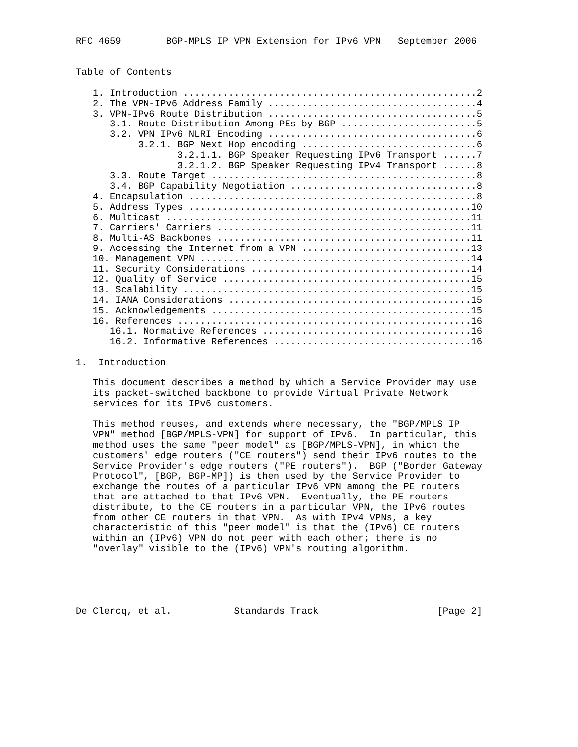RFC 4659        BGP-MPLS IP VPN Extension for IPv6 VPN   September 2006


Table of Contents

   1. Introduction ....................................................2
   2. The VPN-IPv6 Address Family .....................................4
   3. VPN-IPv6 Route Distribution .....................................5
      3.1. Route Distribution Among PEs by BGP ........................5
      3.2. VPN IPv6 NLRI Encoding .....................................6
           3.2.1. BGP Next Hop encoding ...............................6
                  3.2.1.1. BGP Speaker Requesting IPv6 Transport ......7
                  3.2.1.2. BGP Speaker Requesting IPv4 Transport ......8
      3.3. Route Target ...............................................8
      3.4. BGP Capability Negotiation .................................8
   4. Encapsulation ...................................................8
   5. Address Types ..................................................10
   6. Multicast ......................................................11
   7. Carriers' Carriers .............................................11
   8. Multi-AS Backbones .............................................11
   9. Accessing the Internet from a VPN ..............................13
   10. Management VPN ................................................14
   11. Security Considerations .......................................14
   12. Quality of Service ............................................15
   13. Scalability ...................................................15
   14. IANA Considerations ...........................................15
   15. Acknowledgements ..............................................15
   16. References ....................................................16
      16.1. Normative References .....................................16
      16.2. Informative References ...................................16

1.  Introduction

   This document describes a method by which a Service Provider may use
   its packet-switched backbone to provide Virtual Private Network
   services for its IPv6 customers.

   This method reuses, and extends where necessary, the "BGP/MPLS IP
   VPN" method [BGP/MPLS-VPN] for support of IPv6.  In particular, this
   method uses the same "peer model" as [BGP/MPLS-VPN], in which the
   customers' edge routers ("CE routers") send their IPv6 routes to the
   Service Provider's edge routers ("PE routers").  BGP ("Border Gateway
   Protocol", [BGP, BGP-MP]) is then used by the Service Provider to
   exchange the routes of a particular IPv6 VPN among the PE routers
   that are attached to that IPv6 VPN.  Eventually, the PE routers
   distribute, to the CE routers in a particular VPN, the IPv6 routes
   from other CE routers in that VPN.  As with IPv4 VPNs, a key
   characteristic of this "peer model" is that the (IPv6) CE routers
   within an (IPv6) VPN do not peer with each other; there is no
   "overlay" visible to the (IPv6) VPN's routing algorithm.





De Clercq, et al.           Standards Track                     [Page 2]